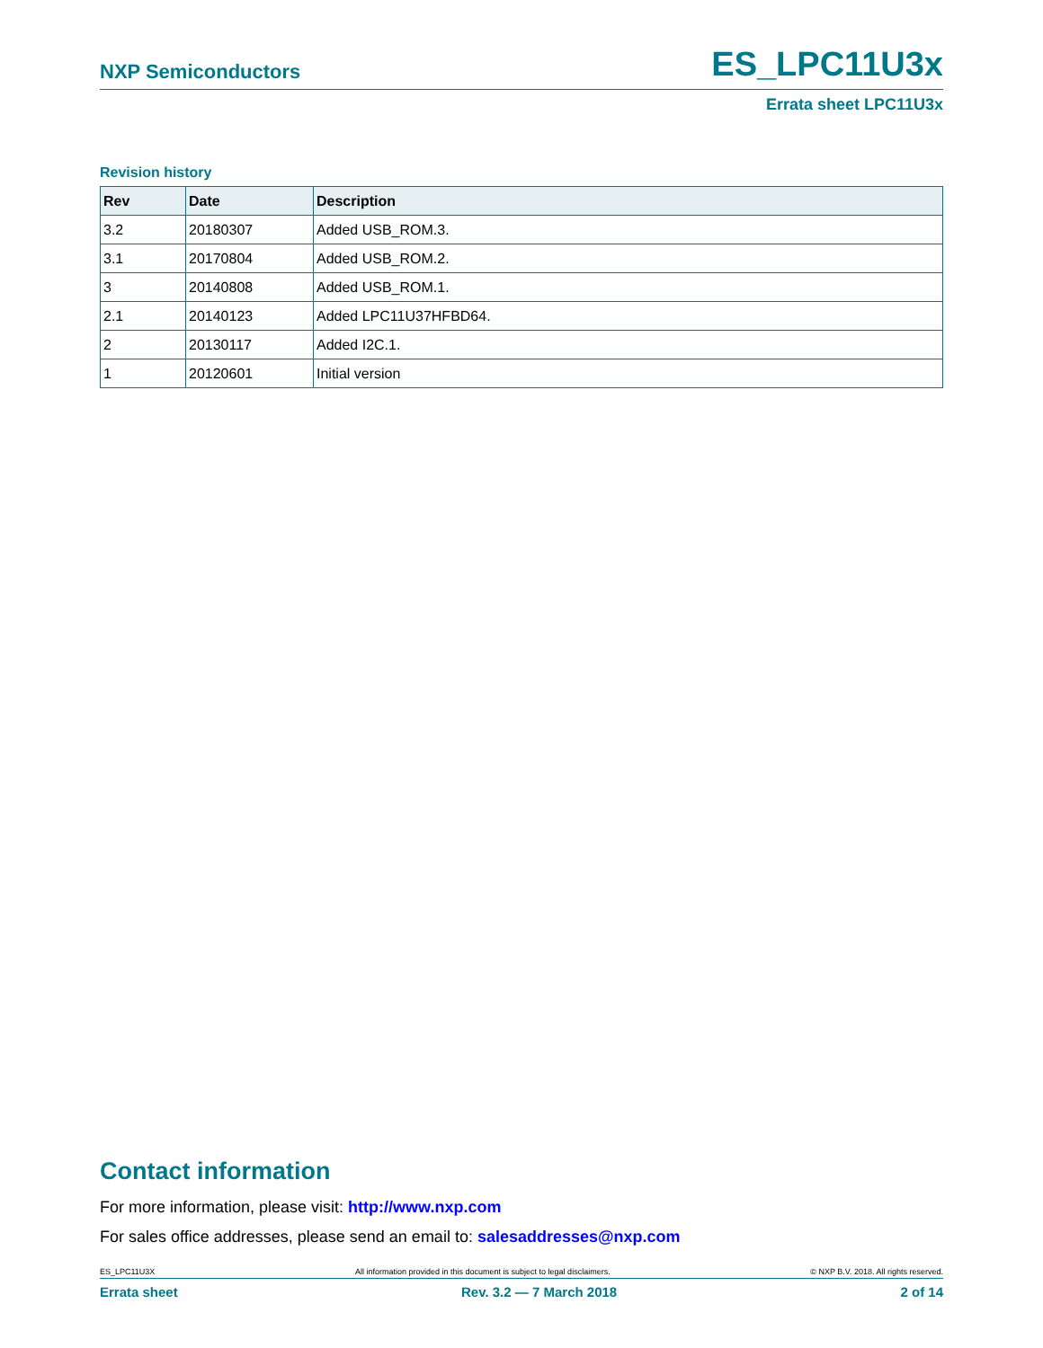NXP Semiconductors ES_LPC11U3x
Errata sheet LPC11U3x
Revision history
| Rev | Date | Description |
| --- | --- | --- |
| 3.2 | 20180307 | Added USB_ROM.3. |
| 3.1 | 20170804 | Added USB_ROM.2. |
| 3 | 20140808 | Added USB_ROM.1. |
| 2.1 | 20140123 | Added LPC11U37HFBD64. |
| 2 | 20130117 | Added I2C.1. |
| 1 | 20120601 | Initial version |
Contact information
For more information, please visit: http://www.nxp.com
For sales office addresses, please send an email to: salesaddresses@nxp.com
ES_LPC11U3X All information provided in this document is subject to legal disclaimers. © NXP B.V. 2018. All rights reserved.
Errata sheet Rev. 3.2 — 7 March 2018 2 of 14